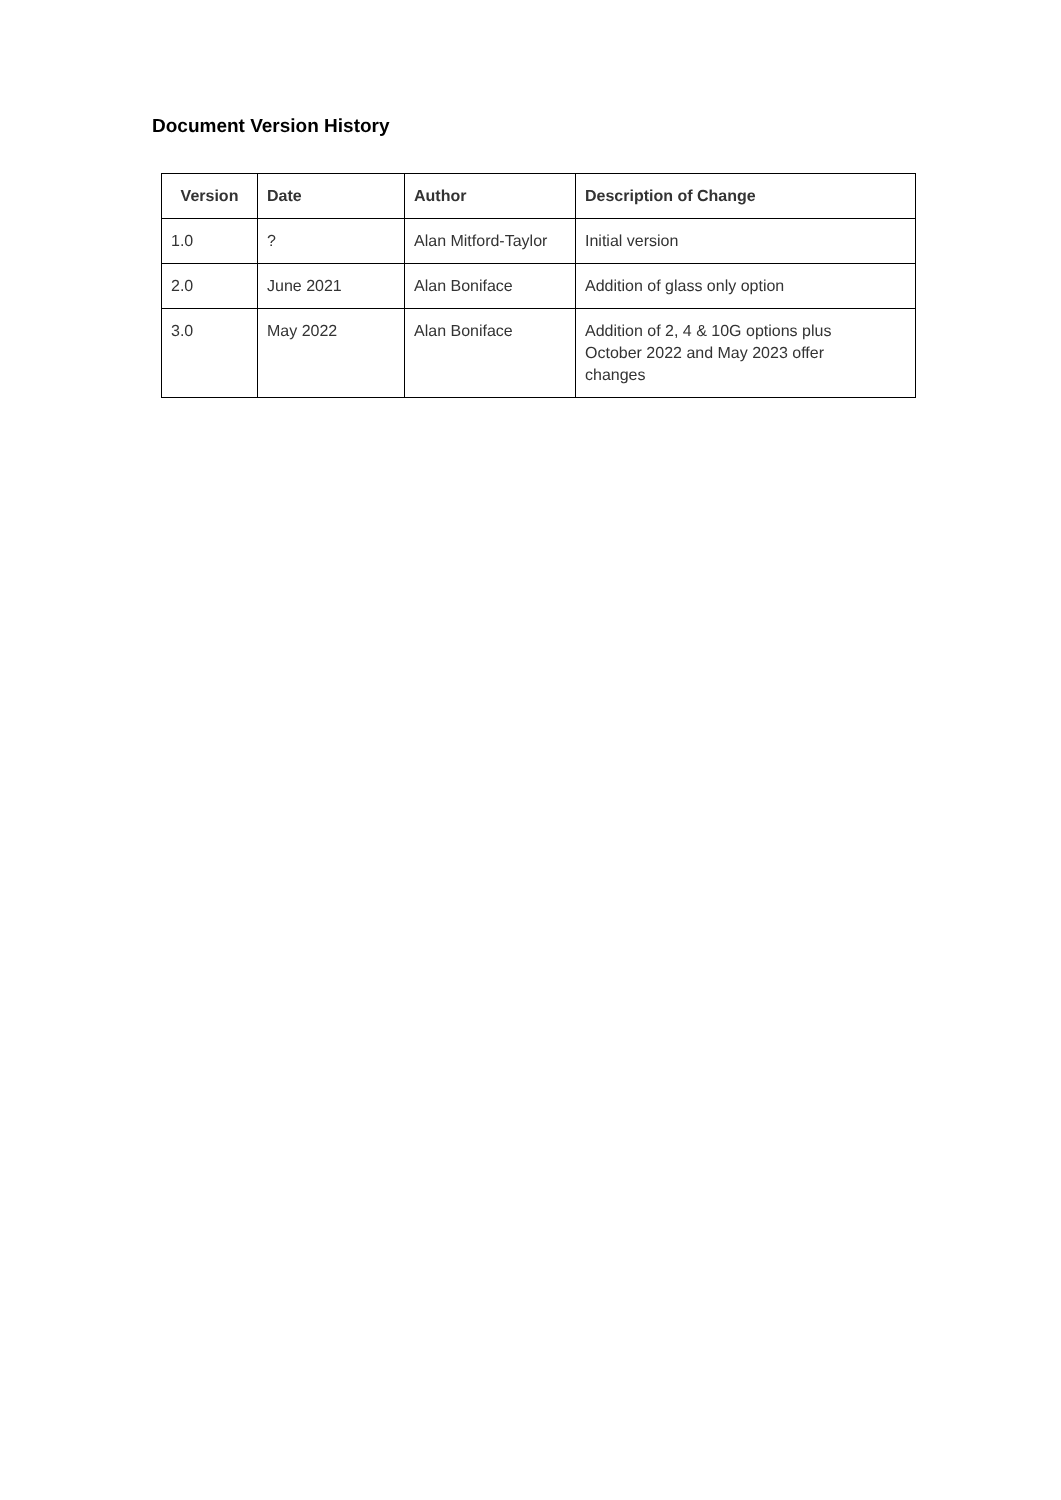Document Version History
| Version | Date | Author | Description of Change |
| --- | --- | --- | --- |
| 1.0 | ? | Alan Mitford-Taylor | Initial version |
| 2.0 | June 2021 | Alan Boniface | Addition of glass only option |
| 3.0 | May 2022 | Alan Boniface | Addition of 2, 4 & 10G options plus October 2022 and May 2023 offer changes |